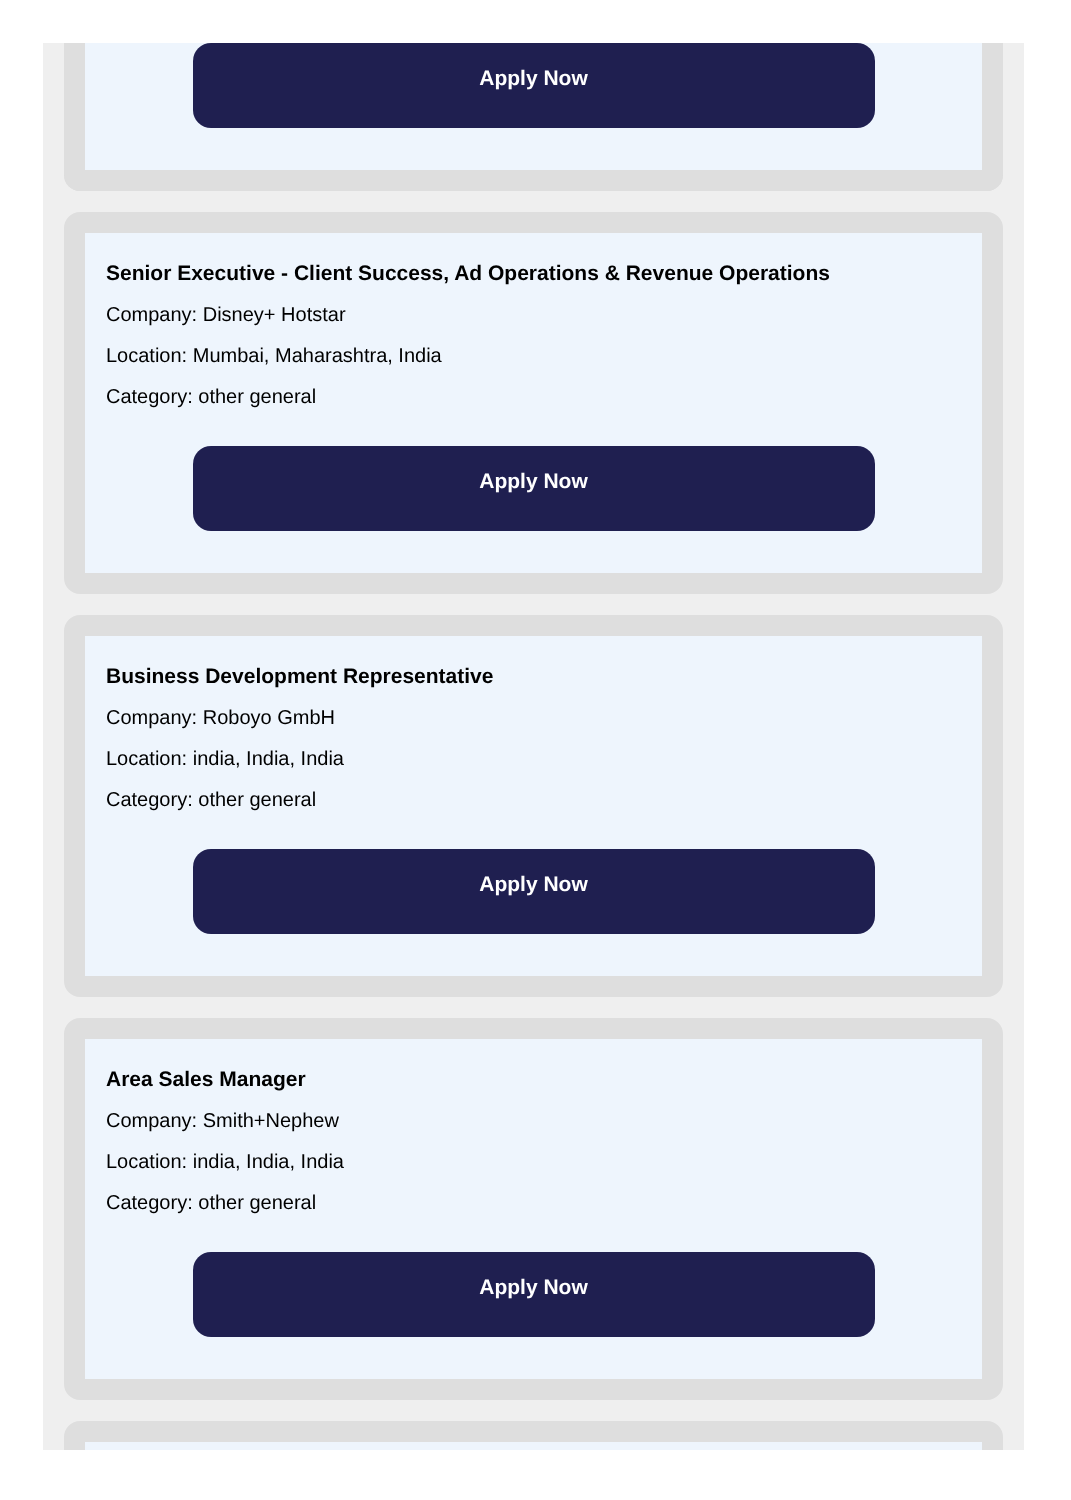Apply Now
Senior Executive - Client Success, Ad Operations & Revenue Operations
Company: Disney+ Hotstar
Location: Mumbai, Maharashtra, India
Category: other general
Apply Now
Business Development Representative
Company: Roboyo GmbH
Location: india, India, India
Category: other general
Apply Now
Area Sales Manager
Company: Smith+Nephew
Location: india, India, India
Category: other general
Apply Now